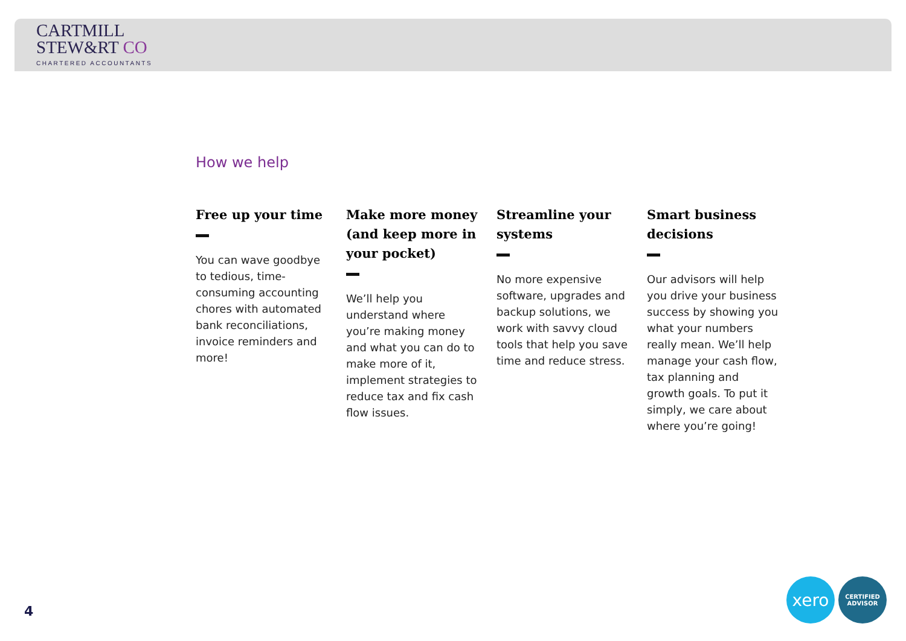CARTMILL
STEW&RT CO
CHARTERED ACCOUNTANTS
How we help
Free up your time
You can wave goodbye to tedious, time-consuming accounting chores with automated bank reconciliations, invoice reminders and more!
Make more money (and keep more in your pocket)
We’ll help you understand where you’re making money and what you can do to make more of it, implement strategies to reduce tax and fix cash flow issues.
Streamline your systems
No more expensive software, upgrades and backup solutions, we work with savvy cloud tools that help you save time and reduce stress.
Smart business decisions
Our advisors will help you drive your business success by showing you what your numbers really mean. We’ll help manage your cash flow, tax planning and growth goals. To put it simply, we care about where you’re going!
4
xero
CERTIFIED
ADVISOR